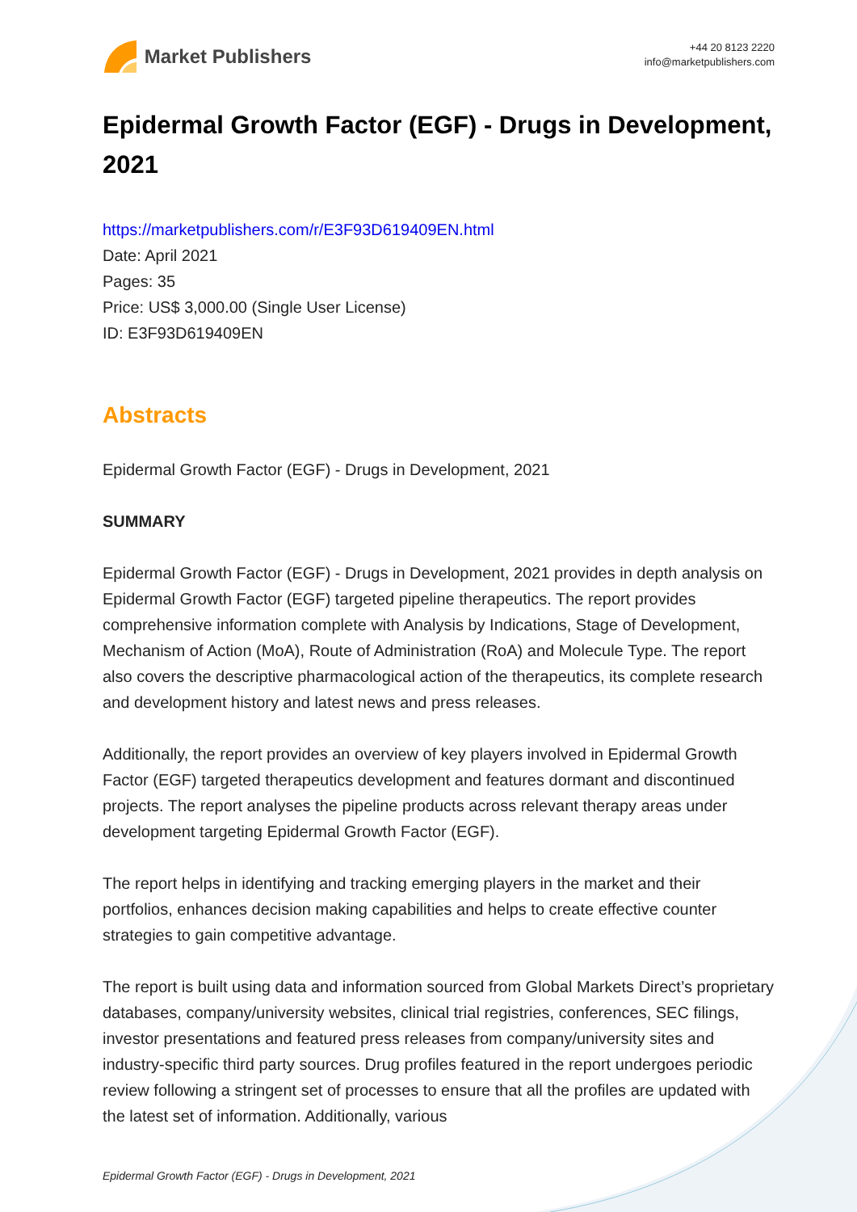Market Publishers
+44 20 8123 2220
info@marketpublishers.com
Epidermal Growth Factor (EGF) - Drugs in Development, 2021
https://marketpublishers.com/r/E3F93D619409EN.html
Date: April 2021
Pages: 35
Price: US$ 3,000.00 (Single User License)
ID: E3F93D619409EN
Abstracts
Epidermal Growth Factor (EGF) - Drugs in Development, 2021
SUMMARY
Epidermal Growth Factor (EGF) - Drugs in Development, 2021 provides in depth analysis on Epidermal Growth Factor (EGF) targeted pipeline therapeutics. The report provides comprehensive information complete with Analysis by Indications, Stage of Development, Mechanism of Action (MoA), Route of Administration (RoA) and Molecule Type. The report also covers the descriptive pharmacological action of the therapeutics, its complete research and development history and latest news and press releases.
Additionally, the report provides an overview of key players involved in Epidermal Growth Factor (EGF) targeted therapeutics development and features dormant and discontinued projects. The report analyses the pipeline products across relevant therapy areas under development targeting Epidermal Growth Factor (EGF).
The report helps in identifying and tracking emerging players in the market and their portfolios, enhances decision making capabilities and helps to create effective counter strategies to gain competitive advantage.
The report is built using data and information sourced from Global Markets Direct’s proprietary databases, company/university websites, clinical trial registries, conferences, SEC filings, investor presentations and featured press releases from company/university sites and industry-specific third party sources. Drug profiles featured in the report undergoes periodic review following a stringent set of processes to ensure that all the profiles are updated with the latest set of information. Additionally, various
Epidermal Growth Factor (EGF) - Drugs in Development, 2021